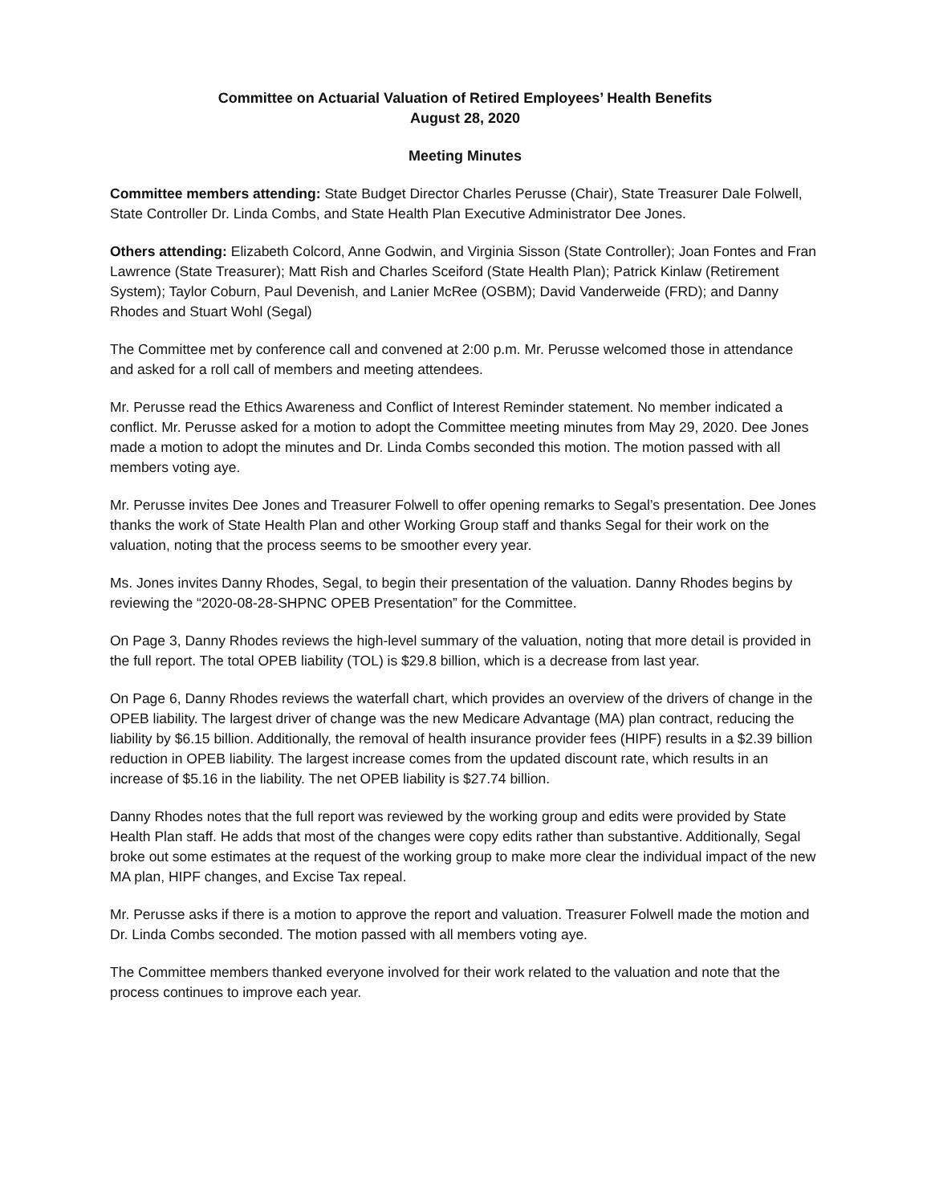Committee on Actuarial Valuation of Retired Employees’ Health Benefits
August 28, 2020
Meeting Minutes
Committee members attending: State Budget Director Charles Perusse (Chair), State Treasurer Dale Folwell, State Controller Dr. Linda Combs, and State Health Plan Executive Administrator Dee Jones.
Others attending: Elizabeth Colcord, Anne Godwin, and Virginia Sisson (State Controller); Joan Fontes and Fran Lawrence (State Treasurer); Matt Rish and Charles Sceiford (State Health Plan); Patrick Kinlaw (Retirement System); Taylor Coburn, Paul Devenish, and Lanier McRee (OSBM); David Vanderweide (FRD); and Danny Rhodes and Stuart Wohl (Segal)
The Committee met by conference call and convened at 2:00 p.m. Mr. Perusse welcomed those in attendance and asked for a roll call of members and meeting attendees.
Mr. Perusse read the Ethics Awareness and Conflict of Interest Reminder statement. No member indicated a conflict. Mr. Perusse asked for a motion to adopt the Committee meeting minutes from May 29, 2020. Dee Jones made a motion to adopt the minutes and Dr. Linda Combs seconded this motion. The motion passed with all members voting aye.
Mr. Perusse invites Dee Jones and Treasurer Folwell to offer opening remarks to Segal’s presentation. Dee Jones thanks the work of State Health Plan and other Working Group staff and thanks Segal for their work on the valuation, noting that the process seems to be smoother every year.
Ms. Jones invites Danny Rhodes, Segal, to begin their presentation of the valuation. Danny Rhodes begins by reviewing the “2020-08-28-SHPNC OPEB Presentation” for the Committee.
On Page 3, Danny Rhodes reviews the high-level summary of the valuation, noting that more detail is provided in the full report. The total OPEB liability (TOL) is $29.8 billion, which is a decrease from last year.
On Page 6, Danny Rhodes reviews the waterfall chart, which provides an overview of the drivers of change in the OPEB liability. The largest driver of change was the new Medicare Advantage (MA) plan contract, reducing the liability by $6.15 billion. Additionally, the removal of health insurance provider fees (HIPF) results in a $2.39 billion reduction in OPEB liability. The largest increase comes from the updated discount rate, which results in an increase of $5.16 in the liability. The net OPEB liability is $27.74 billion.
Danny Rhodes notes that the full report was reviewed by the working group and edits were provided by State Health Plan staff. He adds that most of the changes were copy edits rather than substantive. Additionally, Segal broke out some estimates at the request of the working group to make more clear the individual impact of the new MA plan, HIPF changes, and Excise Tax repeal.
Mr. Perusse asks if there is a motion to approve the report and valuation. Treasurer Folwell made the motion and Dr. Linda Combs seconded. The motion passed with all members voting aye.
The Committee members thanked everyone involved for their work related to the valuation and note that the process continues to improve each year.